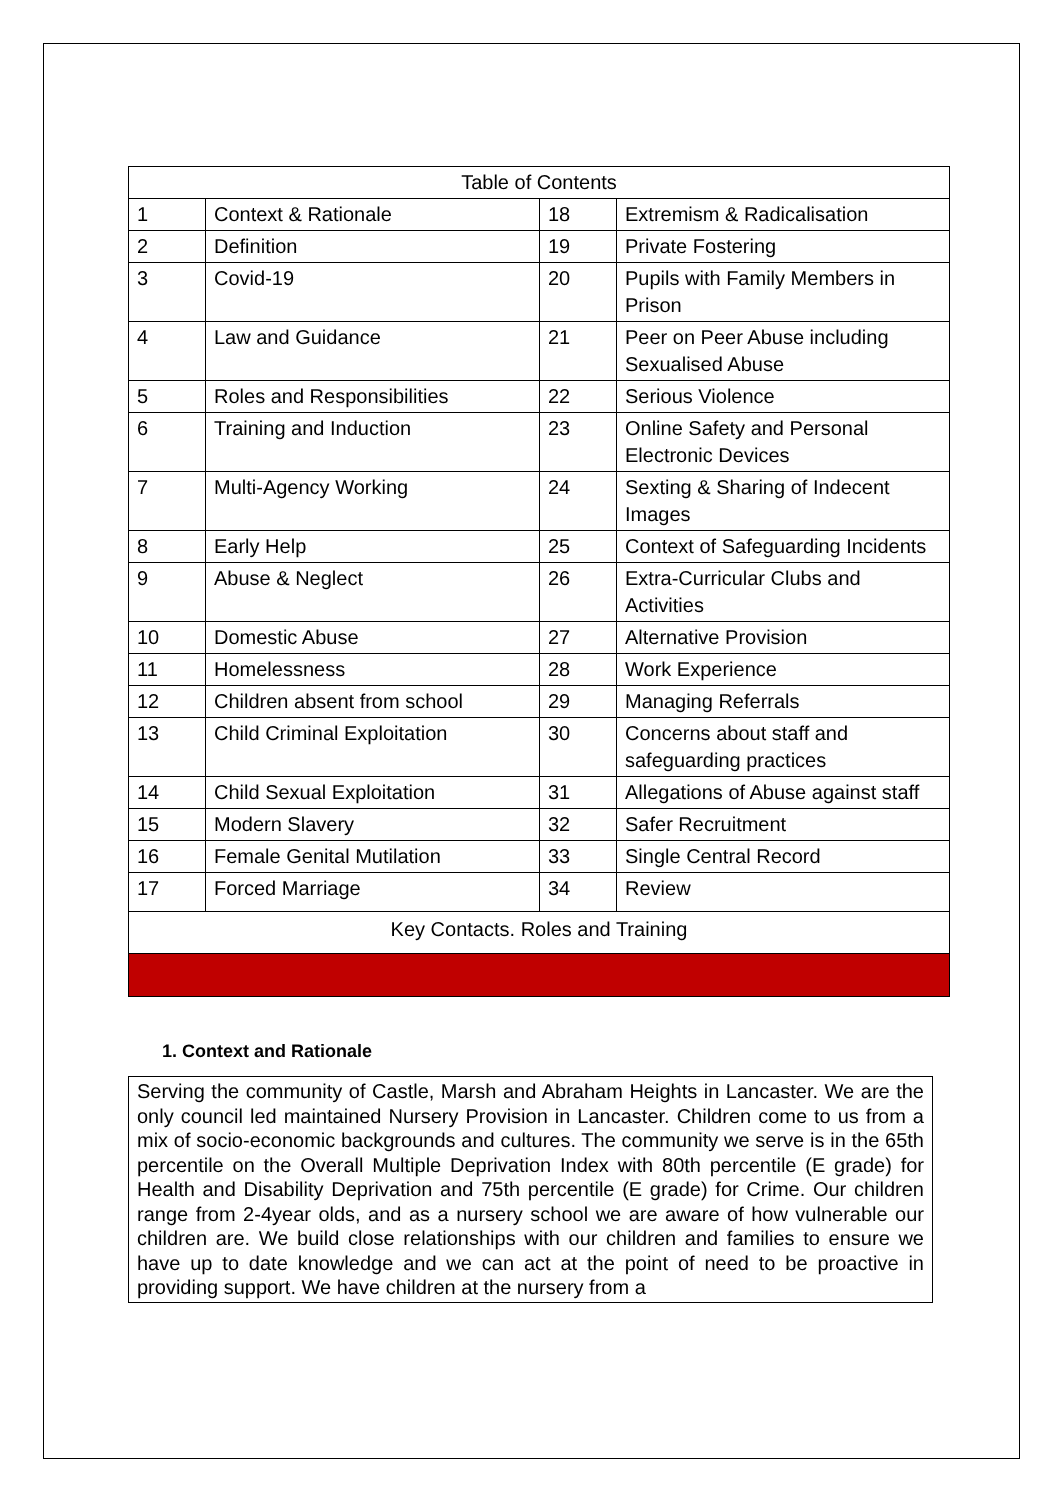| Table of Contents | | | |
| --- | --- | --- | --- |
| 1 | Context & Rationale | 18 | Extremism & Radicalisation |
| 2 | Definition | 19 | Private Fostering |
| 3 | Covid-19 | 20 | Pupils with Family Members in Prison |
| 4 | Law and Guidance | 21 | Peer on Peer Abuse including Sexualised Abuse |
| 5 | Roles and Responsibilities | 22 | Serious Violence |
| 6 | Training and Induction | 23 | Online Safety and Personal Electronic Devices |
| 7 | Multi-Agency Working | 24 | Sexting & Sharing of Indecent Images |
| 8 | Early Help | 25 | Context of Safeguarding Incidents |
| 9 | Abuse & Neglect | 26 | Extra-Curricular Clubs and Activities |
| 10 | Domestic Abuse | 27 | Alternative Provision |
| 11 | Homelessness | 28 | Work Experience |
| 12 | Children absent from school | 29 | Managing Referrals |
| 13 | Child Criminal Exploitation | 30 | Concerns about staff and safeguarding practices |
| 14 | Child Sexual Exploitation | 31 | Allegations of Abuse against staff |
| 15 | Modern Slavery | 32 | Safer Recruitment |
| 16 | Female Genital Mutilation | 33 | Single Central Record |
| 17 | Forced Marriage | 34 | Review |
| Key Contacts. Roles and Training | | | |
1. Context and Rationale
Serving the community of Castle, Marsh and Abraham Heights in Lancaster. We are the only council led maintained Nursery Provision in Lancaster. Children come to us from a mix of socio-economic backgrounds and cultures. The community we serve is in the 65th percentile on the Overall Multiple Deprivation Index with 80th percentile (E grade) for Health and Disability Deprivation and 75th percentile (E grade) for Crime. Our children range from 2-4year olds, and as a nursery school we are aware of how vulnerable our children are. We build close relationships with our children and families to ensure we have up to date knowledge and we can act at the point of need to be proactive in providing support. We have children at the nursery from a